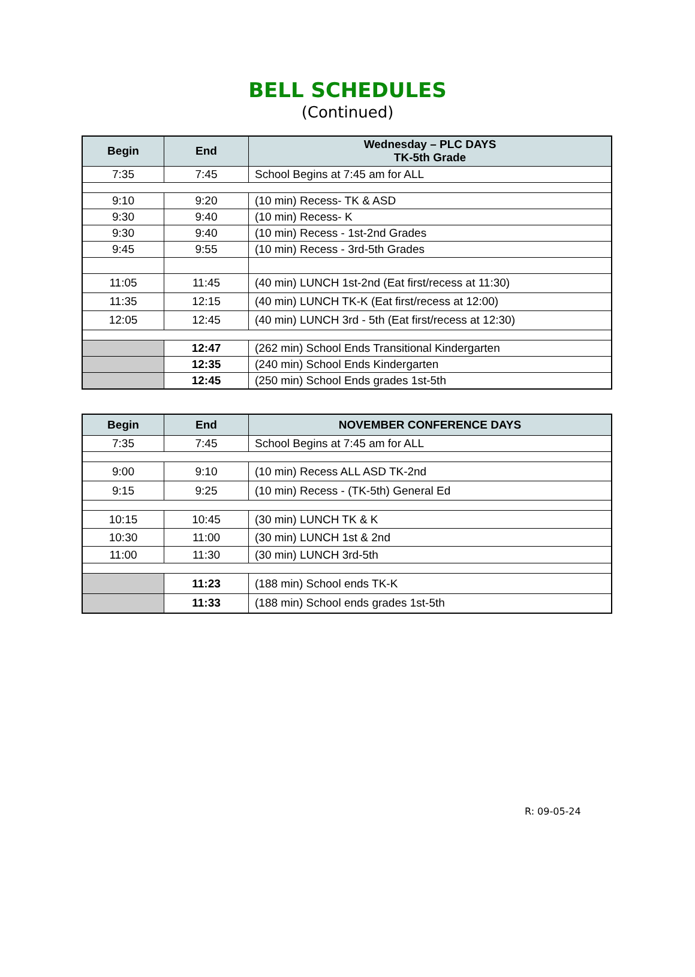BELL SCHEDULES
(Continued)
| Begin | End | Wednesday – PLC DAYS TK-5th Grade |
| --- | --- | --- |
| 7:35 | 7:45 | School Begins at 7:45 am for ALL |
| 9:10 | 9:20 | (10 min) Recess- TK & ASD |
| 9:30 | 9:40 | (10 min) Recess- K |
| 9:30 | 9:40 | (10 min) Recess - 1st-2nd Grades |
| 9:45 | 9:55 | (10 min) Recess - 3rd-5th Grades |
| 11:05 | 11:45 | (40 min) LUNCH 1st-2nd (Eat first/recess at 11:30) |
| 11:35 | 12:15 | (40 min) LUNCH TK-K (Eat first/recess at 12:00) |
| 12:05 | 12:45 | (40 min) LUNCH 3rd - 5th (Eat first/recess at 12:30) |
| | 12:47 | (262 min) School Ends Transitional Kindergarten |
| | 12:35 | (240 min) School Ends Kindergarten |
| | 12:45 | (250 min) School Ends grades 1st-5th |
| Begin | End | NOVEMBER CONFERENCE DAYS |
| --- | --- | --- |
| 7:35 | 7:45 | School Begins at 7:45 am for ALL |
| 9:00 | 9:10 | (10 min) Recess ALL ASD TK-2nd |
| 9:15 | 9:25 | (10 min) Recess - (TK-5th) General Ed |
| 10:15 | 10:45 | (30 min) LUNCH TK & K |
| 10:30 | 11:00 | (30 min) LUNCH 1st & 2nd |
| 11:00 | 11:30 | (30 min) LUNCH 3rd-5th |
| | 11:23 | (188 min) School ends TK-K |
| | 11:33 | (188 min) School ends grades 1st-5th |
R: 09-05-24